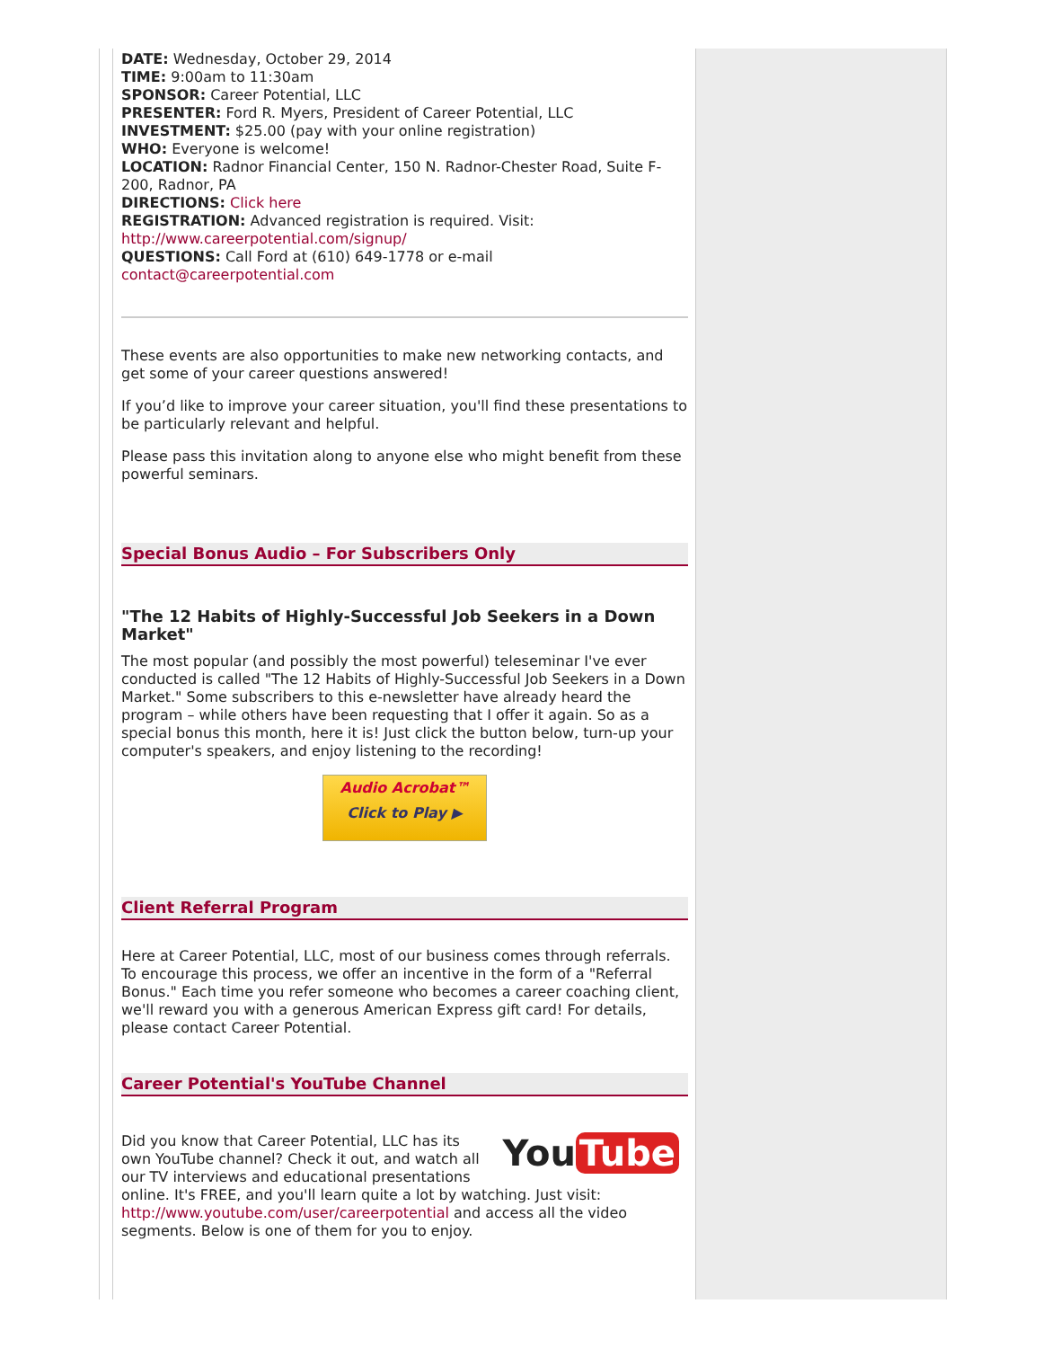DATE: Wednesday, October 29, 2014
TIME: 9:00am to 11:30am
SPONSOR: Career Potential, LLC
PRESENTER: Ford R. Myers, President of Career Potential, LLC
INVESTMENT: $25.00 (pay with your online registration)
WHO: Everyone is welcome!
LOCATION: Radnor Financial Center, 150 N. Radnor-Chester Road, Suite F-200, Radnor, PA
DIRECTIONS: Click here
REGISTRATION: Advanced registration is required. Visit: http://www.careerpotential.com/signup/
QUESTIONS: Call Ford at (610) 649-1778 or e-mail contact@careerpotential.com
These events are also opportunities to make new networking contacts, and get some of your career questions answered!
If you’d like to improve your career situation, you'll find these presentations to be particularly relevant and helpful.
Please pass this invitation along to anyone else who might benefit from these powerful seminars.
Special Bonus Audio – For Subscribers Only
"The 12 Habits of Highly-Successful Job Seekers in a Down Market"
The most popular (and possibly the most powerful) teleseminar I've ever conducted is called "The 12 Habits of Highly-Successful Job Seekers in a Down Market." Some subscribers to this e-newsletter have already heard the program – while others have been requesting that I offer it again. So as a special bonus this month, here it is! Just click the button below, turn-up your computer's speakers, and enjoy listening to the recording!
Audio Acrobat™
Click to Play ▶
Client Referral Program
Here at Career Potential, LLC, most of our business comes through referrals. To encourage this process, we offer an incentive in the form of a "Referral Bonus." Each time you refer someone who becomes a career coaching client, we'll reward you with a generous American Express gift card! For details, please contact Career Potential.
Career Potential's YouTube Channel
You Tube
Did you know that Career Potential, LLC has its own YouTube channel? Check it out, and watch all our TV interviews and educational presentations online. It's FREE, and you'll learn quite a lot by watching. Just visit: http://www.youtube.com/user/careerpotential and access all the video segments. Below is one of them for you to enjoy.